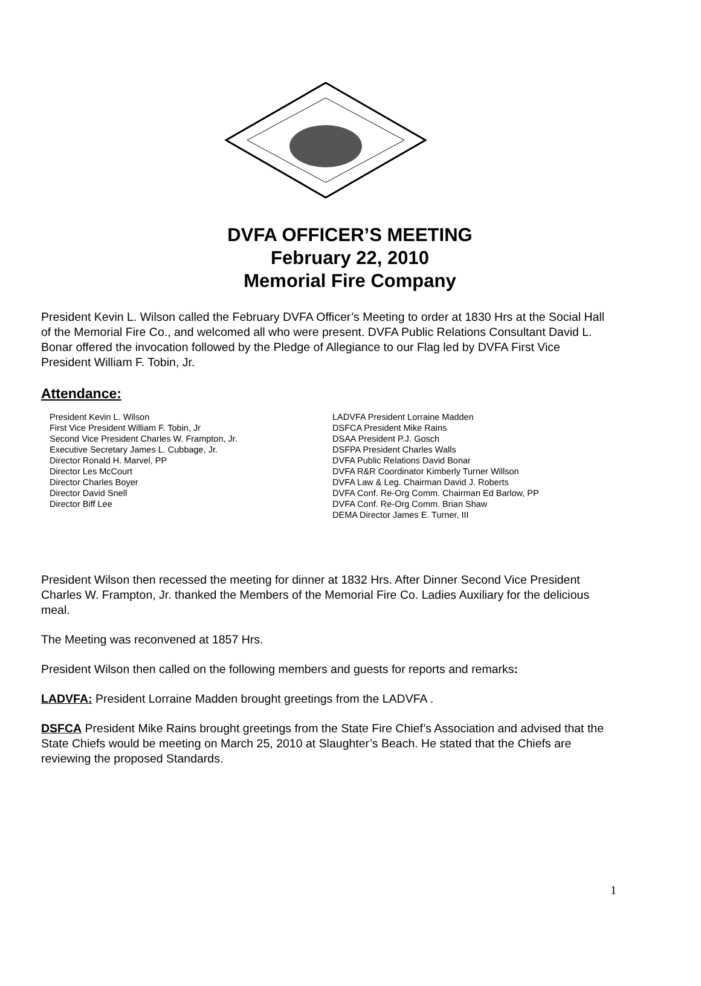DVFA OFFICER’S MEETING
February 22, 2010
Memorial Fire Company
President Kevin L. Wilson called the February DVFA Officer’s Meeting to order at 1830 Hrs at the Social Hall of the Memorial Fire Co., and welcomed all who were present. DVFA Public Relations Consultant David L. Bonar offered the invocation followed by the Pledge of Allegiance to our Flag led by DVFA First Vice President William F. Tobin, Jr.
Attendance:
President Kevin L. Wilson
First Vice President William F. Tobin, Jr
Second Vice President Charles W. Frampton, Jr.
Executive Secretary James L. Cubbage, Jr.
Director Ronald H. Marvel, PP
Director Les McCourt
Director Charles Boyer
Director David Snell
Director Biff Lee
LADVFA President Lorraine Madden
DSFCA President Mike Rains
DSAA President P.J. Gosch
DSFPA President Charles Walls
DVFA Public Relations David Bonar
DVFA R&R Coordinator Kimberly Turner Willson
DVFA Law & Leg. Chairman David J. Roberts
DVFA Conf. Re-Org Comm. Chairman Ed Barlow, PP
DVFA Conf. Re-Org Comm. Brian Shaw
DEMA Director James E. Turner, III
President Wilson then recessed the meeting for dinner at 1832 Hrs. After Dinner Second Vice President Charles W. Frampton, Jr. thanked the Members of the Memorial Fire Co. Ladies Auxiliary for the delicious meal.
The Meeting was reconvened at 1857 Hrs.
President Wilson then called on the following members and guests for reports and remarks:
LADVFA: President Lorraine Madden brought greetings from the LADVFA .
DSFCA President Mike Rains brought greetings from the State Fire Chief’s Association and advised that the State Chiefs would be meeting on March 25, 2010 at Slaughter’s Beach. He stated that the Chiefs are reviewing the proposed Standards.
1